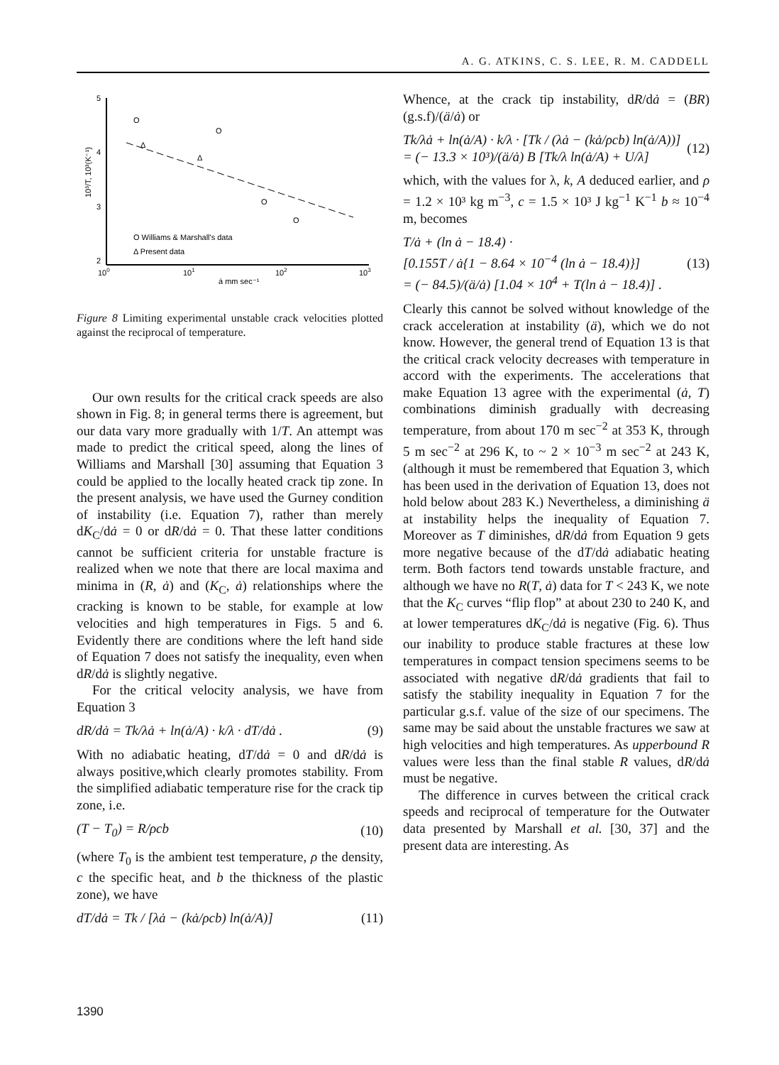A. G. ATKINS, C. S. LEE, R. M. CADDELL
5
4
3
2
100
101
102
103
ȧ mm sec⁻¹
10³/T, 10³(K⁻¹)
O
O
Δ
Δ
O
O
O Williams & Marshall's data
Δ Present data
Figure 8 Limiting experimental unstable crack velocities plotted against the reciprocal of temperature.
Our own results for the critical crack speeds are also shown in Fig. 8; in general terms there is agreement, but our data vary more gradually with 1/T. An attempt was made to predict the critical speed, along the lines of Williams and Marshall [30] assuming that Equation 3 could be applied to the locally heated crack tip zone. In the present analysis, we have used the Gurney condition of instability (i.e. Equation 7), rather than merely dK<sub>C</sub>/dȧ = 0 or dR/dȧ = 0. That these latter conditions cannot be sufficient criteria for unstable fracture is realized when we note that there are local maxima and minima in (R, ȧ) and (K<sub>C</sub>, ȧ) relationships where the cracking is known to be stable, for example at low velocities and high temperatures in Figs. 5 and 6. Evidently there are conditions where the left hand side of Equation 7 does not satisfy the inequality, even when dR/dȧ is slightly negative.
For the critical velocity analysis, we have from Equation 3
dR/dȧ = Tk/λȧ + ln(ȧ/A) · k/λ · dT/dȧ . (9)
With no adiabatic heating, dT/dȧ = 0 and dR/dȧ is always positive,which clearly promotes stability. From the simplified adiabatic temperature rise for the crack tip zone, i.e.
(T − T<sub>0</sub>) = R/ρcb (10)
(where T<sub>0</sub> is the ambient test temperature, ρ the density, c the specific heat, and b the thickness of the plastic zone), we have
dT/dȧ = Tk / [λȧ − (kȧ/ρcb) ln(ȧ/A)] (11)
Whence, at the crack tip instability, dR/dȧ = (BR) (g.s.f)/(ä/ȧ) or
Tk/λȧ + ln(ȧ/A) · k/λ · [Tk / (λȧ − (kȧ/ρcb) ln(ȧ/A))]
= (− 13.3 × 10³)/(ä/ȧ) B [Tk/λ ln(ȧ/A) + U/λ] (12)
which, with the values for λ, k, A deduced earlier, and ρ = 1.2 × 10³ kg m<sup>−3</sup>, c = 1.5 × 10³ J kg<sup>−1</sup> K<sup>−1</sup> b ≈ 10<sup>−4</sup> m, becomes
T/ȧ + (ln ȧ − 18.4) ·
[0.155T / ȧ{1 − 8.64 × 10<sup>−4</sup> (ln ȧ − 18.4)}]
= (− 84.5)/(ä/ȧ) [1.04 × 10<sup>4</sup> + T(ln ȧ − 18.4)] . (13)
Clearly this cannot be solved without knowledge of the crack acceleration at instability (ä), which we do not know. However, the general trend of Equation 13 is that the critical crack velocity decreases with temperature in accord with the experiments. The accelerations that make Equation 13 agree with the experimental (ȧ, T) combinations diminish gradually with decreasing temperature, from about 170 m sec<sup>−2</sup> at 353 K, through 5 m sec<sup>−2</sup> at 296 K, to ~ 2 × 10<sup>−3</sup> m sec<sup>−2</sup> at 243 K, (although it must be remembered that Equation 3, which has been used in the derivation of Equation 13, does not hold below about 283 K.) Nevertheless, a diminishing ä at instability helps the inequality of Equation 7. Moreover as T diminishes, dR/dȧ from Equation 9 gets more negative because of the dT/dȧ adiabatic heating term. Both factors tend towards unstable fracture, and although we have no R(T, ȧ) data for T < 243 K, we note that the K<sub>C</sub> curves “flip flop” at about 230 to 240 K, and at lower temperatures dK<sub>C</sub>/dȧ is negative (Fig. 6). Thus our inability to produce stable fractures at these low temperatures in compact tension specimens seems to be associated with negative dR/dȧ gradients that fail to satisfy the stability inequality in Equation 7 for the particular g.s.f. value of the size of our specimens. The same may be said about the unstable fractures we saw at high velocities and high temperatures. As upperbound R values were less than the final stable R values, dR/dȧ must be negative.
The difference in curves between the critical crack speeds and reciprocal of temperature for the Outwater data presented by Marshall et al. [30, 37] and the present data are interesting. As
1390